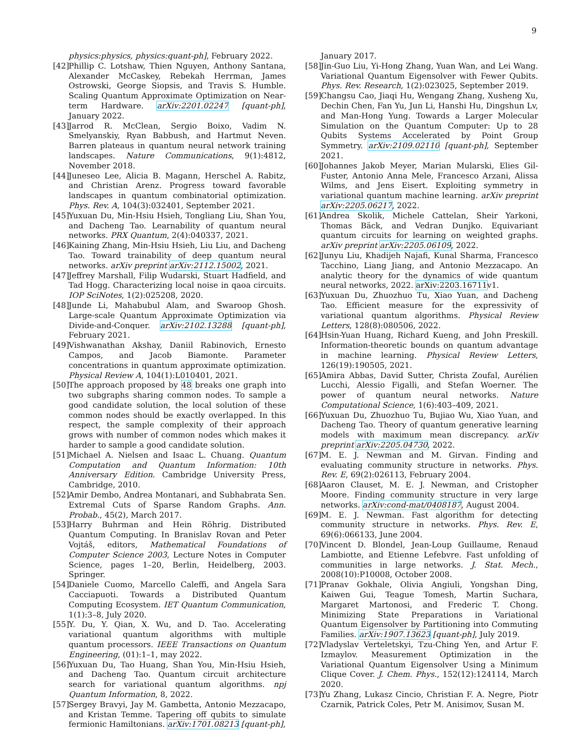9
physics:physics, physics:quant-ph], February 2022.
[42] Phillip C. Lotshaw, Thien Nguyen, Anthony Santana, Alexander McCaskey, Rebekah Herrman, James Ostrowski, George Siopsis, and Travis S. Humble. Scaling Quantum Approximate Optimization on Near-term Hardware. arXiv:2201.02247 [quant-ph], January 2022.
[43] Jarrod R. McClean, Sergio Boixo, Vadim N. Smelyanskiy, Ryan Babbush, and Hartmut Neven. Barren plateaus in quantum neural network training landscapes. Nature Communications, 9(1):4812, November 2018.
[44] Juneseo Lee, Alicia B. Magann, Herschel A. Rabitz, and Christian Arenz. Progress toward favorable landscapes in quantum combinatorial optimization. Phys. Rev. A, 104(3):032401, September 2021.
[45] Yuxuan Du, Min-Hsiu Hsieh, Tongliang Liu, Shan You, and Dacheng Tao. Learnability of quantum neural networks. PRX Quantum, 2(4):040337, 2021.
[46] Kaining Zhang, Min-Hsiu Hsieh, Liu Liu, and Dacheng Tao. Toward trainability of deep quantum neural networks. arXiv preprint arXiv:2112.15002, 2021.
[47] Jeffrey Marshall, Filip Wudarski, Stuart Hadfield, and Tad Hogg. Characterizing local noise in qaoa circuits. IOP SciNotes, 1(2):025208, 2020.
[48] Junde Li, Mahabubul Alam, and Swaroop Ghosh. Large-scale Quantum Approximate Optimization via Divide-and-Conquer. arXiv:2102.13288 [quant-ph], February 2021.
[49] Vishwanathan Akshay, Daniil Rabinovich, Ernesto Campos, and Jacob Biamonte. Parameter concentrations in quantum approximate optimization. Physical Review A, 104(1):L010401, 2021.
[50] The approach proposed by 48 breaks one graph into two subgraphs sharing common nodes. To sample a good candidate solution, the local solution of these common nodes should be exactly overlapped. In this respect, the sample complexity of their approach grows with number of common nodes which makes it harder to sample a good candidate solution.
[51] Michael A. Nielsen and Isaac L. Chuang. Quantum Computation and Quantum Information: 10th Anniversary Edition. Cambridge University Press, Cambridge, 2010.
[52] Amir Dembo, Andrea Montanari, and Subhabrata Sen. Extremal Cuts of Sparse Random Graphs. Ann. Probab., 45(2), March 2017.
[53] Harry Buhrman and Hein Röhrig. Distributed Quantum Computing. In Branislav Rovan and Peter Vojtáš, editors, Mathematical Foundations of Computer Science 2003, Lecture Notes in Computer Science, pages 1–20, Berlin, Heidelberg, 2003. Springer.
[54] Daniele Cuomo, Marcello Caleffi, and Angela Sara Cacciapuoti. Towards a Distributed Quantum Computing Ecosystem. IET Quantum Communication, 1(1):3–8, July 2020.
[55] Y. Du, Y. Qian, X. Wu, and D. Tao. Accelerating variational quantum algorithms with multiple quantum processors. IEEE Transactions on Quantum Engineering, (01):1–1, may 2022.
[56] Yuxuan Du, Tao Huang, Shan You, Min-Hsiu Hsieh, and Dacheng Tao. Quantum circuit architecture search for variational quantum algorithms. npj Quantum Information, 8, 2022.
[57] Sergey Bravyi, Jay M. Gambetta, Antonio Mezzacapo, and Kristan Temme. Tapering off qubits to simulate fermionic Hamiltonians. arXiv:1701.08213 [quant-ph],
January 2017.
[58] Jin-Guo Liu, Yi-Hong Zhang, Yuan Wan, and Lei Wang. Variational Quantum Eigensolver with Fewer Qubits. Phys. Rev. Research, 1(2):023025, September 2019.
[59] Changsu Cao, Jiaqi Hu, Wengang Zhang, Xusheng Xu, Dechin Chen, Fan Yu, Jun Li, Hanshi Hu, Dingshun Lv, and Man-Hong Yung. Towards a Larger Molecular Simulation on the Quantum Computer: Up to 28 Qubits Systems Accelerated by Point Group Symmetry. arXiv:2109.02110 [quant-ph], September 2021.
[60] Johannes Jakob Meyer, Marian Mularski, Elies Gil-Fuster, Antonio Anna Mele, Francesco Arzani, Alissa Wilms, and Jens Eisert. Exploiting symmetry in variational quantum machine learning. arXiv preprint arXiv:2205.06217, 2022.
[61] Andrea Skolik, Michele Cattelan, Sheir Yarkoni, Thomas Bäck, and Vedran Dunjko. Equivariant quantum circuits for learning on weighted graphs. arXiv preprint arXiv:2205.06109, 2022.
[62] Junyu Liu, Khadijeh Najafi, Kunal Sharma, Francesco Tacchino, Liang Jiang, and Antonio Mezzacapo. An analytic theory for the dynamics of wide quantum neural networks, 2022. arXiv:2203.16711v1.
[63] Yuxuan Du, Zhuozhuo Tu, Xiao Yuan, and Dacheng Tao. Efficient measure for the expressivity of variational quantum algorithms. Physical Review Letters, 128(8):080506, 2022.
[64] Hsin-Yuan Huang, Richard Kueng, and John Preskill. Information-theoretic bounds on quantum advantage in machine learning. Physical Review Letters, 126(19):190505, 2021.
[65] Amira Abbas, David Sutter, Christa Zoufal, Aurélien Lucchi, Alessio Figalli, and Stefan Woerner. The power of quantum neural networks. Nature Computational Science, 1(6):403–409, 2021.
[66] Yuxuan Du, Zhuozhuo Tu, Bujiao Wu, Xiao Yuan, and Dacheng Tao. Theory of quantum generative learning models with maximum mean discrepancy. arXiv preprint arXiv:2205.04730, 2022.
[67] M. E. J. Newman and M. Girvan. Finding and evaluating community structure in networks. Phys. Rev. E, 69(2):026113, February 2004.
[68] Aaron Clauset, M. E. J. Newman, and Cristopher Moore. Finding community structure in very large networks. arXiv:cond-mat/0408187, August 2004.
[69] M. E. J. Newman. Fast algorithm for detecting community structure in networks. Phys. Rev. E, 69(6):066133, June 2004.
[70] Vincent D. Blondel, Jean-Loup Guillaume, Renaud Lambiotte, and Etienne Lefebvre. Fast unfolding of communities in large networks. J. Stat. Mech., 2008(10):P10008, October 2008.
[71] Pranav Gokhale, Olivia Angiuli, Yongshan Ding, Kaiwen Gui, Teague Tomesh, Martin Suchara, Margaret Martonosi, and Frederic T. Chong. Minimizing State Preparations in Variational Quantum Eigensolver by Partitioning into Commuting Families. arXiv:1907.13623 [quant-ph], July 2019.
[72] Vladyslav Verteletskyi, Tzu-Ching Yen, and Artur F. Izmaylov. Measurement Optimization in the Variational Quantum Eigensolver Using a Minimum Clique Cover. J. Chem. Phys., 152(12):124114, March 2020.
[73] Yu Zhang, Lukasz Cincio, Christian F. A. Negre, Piotr Czarnik, Patrick Coles, Petr M. Anisimov, Susan M.